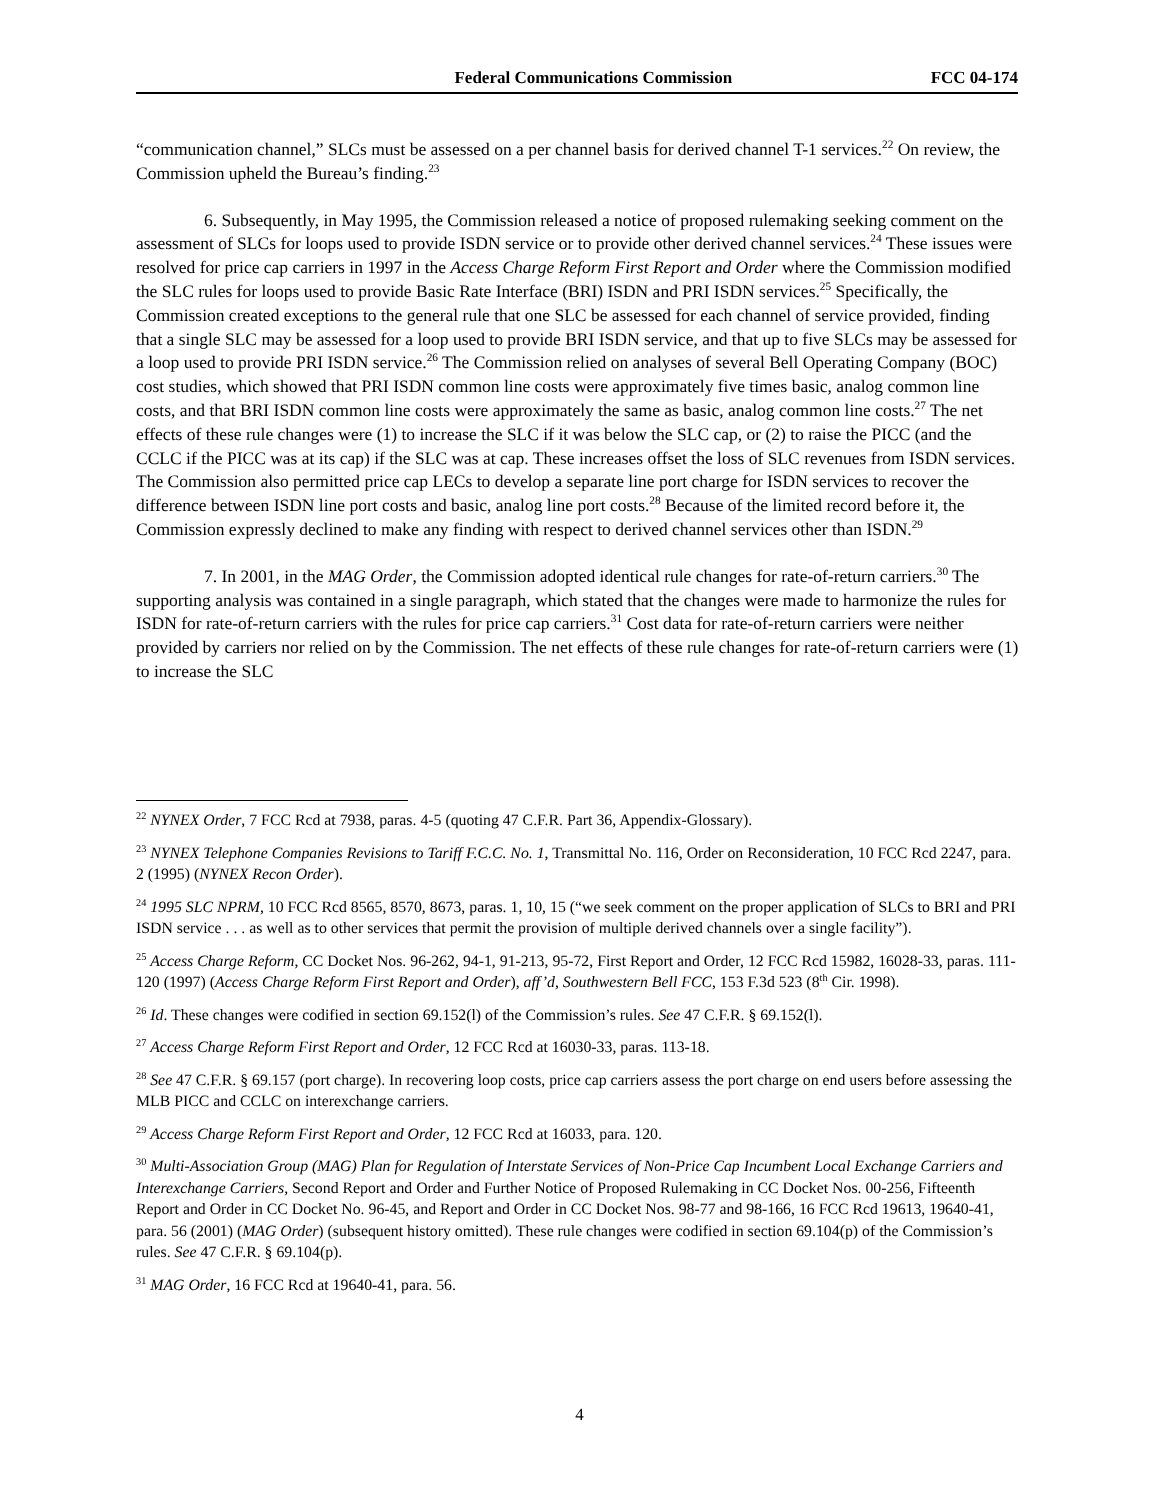Federal Communications Commission FCC 04-174
“communication channel,” SLCs must be assessed on a per channel basis for derived channel T-1 services.<sup>22</sup> On review, the Commission upheld the Bureau’s finding.<sup>23</sup>
6. Subsequently, in May 1995, the Commission released a notice of proposed rulemaking seeking comment on the assessment of SLCs for loops used to provide ISDN service or to provide other derived channel services.<sup>24</sup> These issues were resolved for price cap carriers in 1997 in the Access Charge Reform First Report and Order where the Commission modified the SLC rules for loops used to provide Basic Rate Interface (BRI) ISDN and PRI ISDN services.<sup>25</sup> Specifically, the Commission created exceptions to the general rule that one SLC be assessed for each channel of service provided, finding that a single SLC may be assessed for a loop used to provide BRI ISDN service, and that up to five SLCs may be assessed for a loop used to provide PRI ISDN service.<sup>26</sup> The Commission relied on analyses of several Bell Operating Company (BOC) cost studies, which showed that PRI ISDN common line costs were approximately five times basic, analog common line costs, and that BRI ISDN common line costs were approximately the same as basic, analog common line costs.<sup>27</sup> The net effects of these rule changes were (1) to increase the SLC if it was below the SLC cap, or (2) to raise the PICC (and the CCLC if the PICC was at its cap) if the SLC was at cap. These increases offset the loss of SLC revenues from ISDN services. The Commission also permitted price cap LECs to develop a separate line port charge for ISDN services to recover the difference between ISDN line port costs and basic, analog line port costs.<sup>28</sup> Because of the limited record before it, the Commission expressly declined to make any finding with respect to derived channel services other than ISDN.<sup>29</sup>
7. In 2001, in the MAG Order, the Commission adopted identical rule changes for rate-of-return carriers.<sup>30</sup> The supporting analysis was contained in a single paragraph, which stated that the changes were made to harmonize the rules for ISDN for rate-of-return carriers with the rules for price cap carriers.<sup>31</sup> Cost data for rate-of-return carriers were neither provided by carriers nor relied on by the Commission. The net effects of these rule changes for rate-of-return carriers were (1) to increase the SLC
<sup>22</sup> NYNEX Order, 7 FCC Rcd at 7938, paras. 4-5 (quoting 47 C.F.R. Part 36, Appendix-Glossary).
<sup>23</sup> NYNEX Telephone Companies Revisions to Tariff F.C.C. No. 1, Transmittal No. 116, Order on Reconsideration, 10 FCC Rcd 2247, para. 2 (1995) (NYNEX Recon Order).
<sup>24</sup> 1995 SLC NPRM, 10 FCC Rcd 8565, 8570, 8673, paras. 1, 10, 15 (“we seek comment on the proper application of SLCs to BRI and PRI ISDN service . . . as well as to other services that permit the provision of multiple derived channels over a single facility”).
<sup>25</sup> Access Charge Reform, CC Docket Nos. 96-262, 94-1, 91-213, 95-72, First Report and Order, 12 FCC Rcd 15982, 16028-33, paras. 111-120 (1997) (Access Charge Reform First Report and Order), aff’d, Southwestern Bell FCC, 153 F.3d 523 (8<sup>th</sup> Cir. 1998).
<sup>26</sup> Id. These changes were codified in section 69.152(l) of the Commission’s rules. See 47 C.F.R. § 69.152(l).
<sup>27</sup> Access Charge Reform First Report and Order, 12 FCC Rcd at 16030-33, paras. 113-18.
<sup>28</sup> See 47 C.F.R. § 69.157 (port charge). In recovering loop costs, price cap carriers assess the port charge on end users before assessing the MLB PICC and CCLC on interexchange carriers.
<sup>29</sup> Access Charge Reform First Report and Order, 12 FCC Rcd at 16033, para. 120.
<sup>30</sup> Multi-Association Group (MAG) Plan for Regulation of Interstate Services of Non-Price Cap Incumbent Local Exchange Carriers and Interexchange Carriers, Second Report and Order and Further Notice of Proposed Rulemaking in CC Docket Nos. 00-256, Fifteenth Report and Order in CC Docket No. 96-45, and Report and Order in CC Docket Nos. 98-77 and 98-166, 16 FCC Rcd 19613, 19640-41, para. 56 (2001) (MAG Order) (subsequent history omitted). These rule changes were codified in section 69.104(p) of the Commission’s rules. See 47 C.F.R. § 69.104(p).
<sup>31</sup> MAG Order, 16 FCC Rcd at 19640-41, para. 56.
4